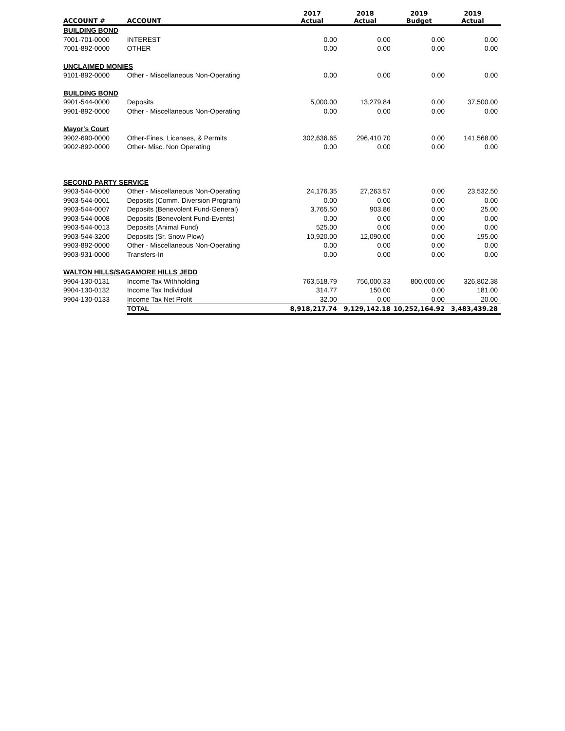| ACCOUNT # | ACCOUNT | 2017 Actual | 2018 Actual | 2019 Budget | 2019 Actual |
| --- | --- | --- | --- | --- | --- |
| BUILDING BOND | | | | | |
| 7001-701-0000 | INTEREST | 0.00 | 0.00 | 0.00 | 0.00 |
| 7001-892-0000 | OTHER | 0.00 | 0.00 | 0.00 | 0.00 |
| UNCLAIMED MONIES | | | | | |
| 9101-892-0000 | Other - Miscellaneous Non-Operating | 0.00 | 0.00 | 0.00 | 0.00 |
| BUILDING BOND | | | | | |
| 9901-544-0000 | Deposits | 5,000.00 | 13,279.84 | 0.00 | 37,500.00 |
| 9901-892-0000 | Other - Miscellaneous Non-Operating | 0.00 | 0.00 | 0.00 | 0.00 |
| Mayor's Court | | | | | |
| 9902-690-0000 | Other-Fines, Licenses, & Permits | 302,636.65 | 296,410.70 | 0.00 | 141,568.00 |
| 9902-892-0000 | Other- Misc. Non Operating | 0.00 | 0.00 | 0.00 | 0.00 |
| SECOND PARTY SERVICE | | | | | |
| 9903-544-0000 | Other - Miscellaneous Non-Operating | 24,176.35 | 27,263.57 | 0.00 | 23,532.50 |
| 9903-544-0001 | Deposits (Comm. Diversion Program) | 0.00 | 0.00 | 0.00 | 0.00 |
| 9903-544-0007 | Deposits (Benevolent Fund-General) | 3,765.50 | 903.86 | 0.00 | 25.00 |
| 9903-544-0008 | Deposits (Benevolent Fund-Events) | 0.00 | 0.00 | 0.00 | 0.00 |
| 9903-544-0013 | Deposits (Animal Fund) | 525.00 | 0.00 | 0.00 | 0.00 |
| 9903-544-3200 | Deposits (Sr. Snow Plow) | 10,920.00 | 12,090.00 | 0.00 | 195.00 |
| 9903-892-0000 | Other - Miscellaneous Non-Operating | 0.00 | 0.00 | 0.00 | 0.00 |
| 9903-931-0000 | Transfers-In | 0.00 | 0.00 | 0.00 | 0.00 |
| WALTON HILLS/SAGAMORE HILLS JEDD | | | | | |
| 9904-130-0131 | Income Tax Withholding | 763,518.79 | 756,000.33 | 800,000.00 | 326,802.38 |
| 9904-130-0132 | Income Tax Individual | 314.77 | 150.00 | 0.00 | 181.00 |
| 9904-130-0133 | Income Tax Net Profit | 32.00 | 0.00 | 0.00 | 20.00 |
| | TOTAL | 8,918,217.74 | 9,129,142.18 | 10,252,164.92 | 3,483,439.28 |